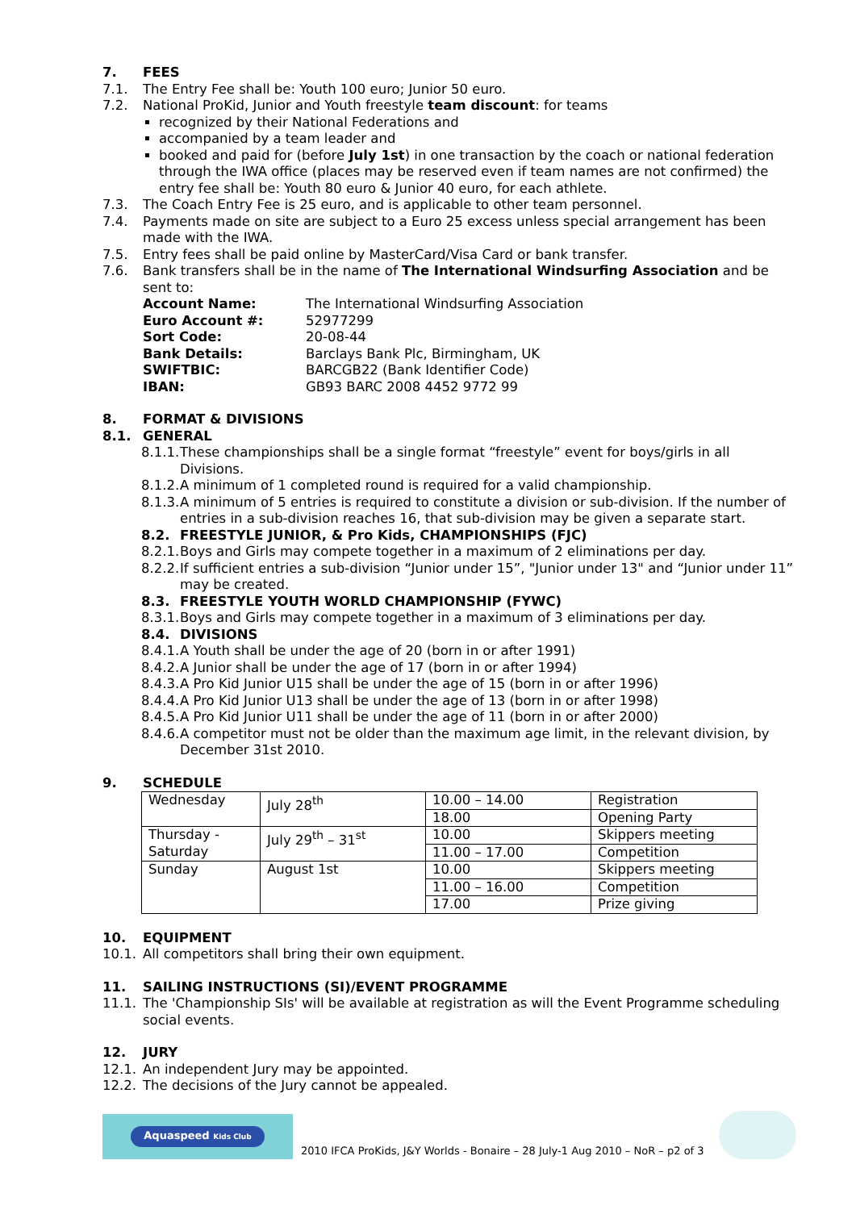7. FEES
7.1. The Entry Fee shall be: Youth 100 euro; Junior 50 euro.
7.2. National ProKid, Junior and Youth freestyle team discount: for teams
recognized by their National Federations and
accompanied by a team leader and
booked and paid for (before July 1st) in one transaction by the coach or national federation through the IWA office (places may be reserved even if team names are not confirmed) the entry fee shall be: Youth 80 euro & Junior 40 euro, for each athlete.
7.3. The Coach Entry Fee is 25 euro, and is applicable to other team personnel.
7.4. Payments made on site are subject to a Euro 25 excess unless special arrangement has been made with the IWA.
7.5. Entry fees shall be paid online by MasterCard/Visa Card or bank transfer.
7.6. Bank transfers shall be in the name of The International Windsurfing Association and be sent to:
| Account Name: | The International Windsurfing Association |
| Euro Account #: | 52977299 |
| Sort Code: | 20-08-44 |
| Bank Details: | Barclays Bank Plc, Birmingham, UK |
| SWIFTBIC: | BARCGB22 (Bank Identifier Code) |
| IBAN: | GB93 BARC 2008 4452 9772 99 |
8. FORMAT & DIVISIONS
8.1. GENERAL
8.1.1. These championships shall be a single format “freestyle” event for boys/girls in all Divisions.
8.1.2. A minimum of 1 completed round is required for a valid championship.
8.1.3. A minimum of 5 entries is required to constitute a division or sub-division. If the number of entries in a sub-division reaches 16, that sub-division may be given a separate start.
8.2. FREESTYLE JUNIOR, & Pro Kids, CHAMPIONSHIPS (FJC)
8.2.1. Boys and Girls may compete together in a maximum of 2 eliminations per day.
8.2.2. If sufficient entries a sub-division “Junior under 15”, "Junior under 13" and “Junior under 11” may be created.
8.3. FREESTYLE YOUTH WORLD CHAMPIONSHIP (FYWC)
8.3.1. Boys and Girls may compete together in a maximum of 3 eliminations per day.
8.4. DIVISIONS
8.4.1. A Youth shall be under the age of 20 (born in or after 1991)
8.4.2. A Junior shall be under the age of 17 (born in or after 1994)
8.4.3. A Pro Kid Junior U15 shall be under the age of 15 (born in or after 1996)
8.4.4. A Pro Kid Junior U13 shall be under the age of 13 (born in or after 1998)
8.4.5. A Pro Kid Junior U11 shall be under the age of 11 (born in or after 2000)
8.4.6. A competitor must not be older than the maximum age limit, in the relevant division, by December 31st 2010.
9. SCHEDULE
| Wednesday | July 28<sup>th</sup> | 10.00 – 14.00 | Registration |
| | | 18.00 | Opening Party |
| Thursday - Saturday | July 29<sup>th</sup> – 31<sup>st</sup> | 10.00 | Skippers meeting |
| | | 11.00 – 17.00 | Competition |
| Sunday | August 1st | 10.00 | Skippers meeting |
| | | 11.00 – 16.00 | Competition |
| | | 17.00 | Prize giving |
10. EQUIPMENT
10.1. All competitors shall bring their own equipment.
11. SAILING INSTRUCTIONS (SI)/EVENT PROGRAMME
11.1. The 'Championship SIs' will be available at registration as will the Event Programme scheduling social events.
12. JURY
12.1. An independent Jury may be appointed.
12.2. The decisions of the Jury cannot be appealed.
Aquaspeed Kids Club
2010 IFCA ProKids, J&Y Worlds - Bonaire – 28 July-1 Aug 2010 – NoR – p2 of 3